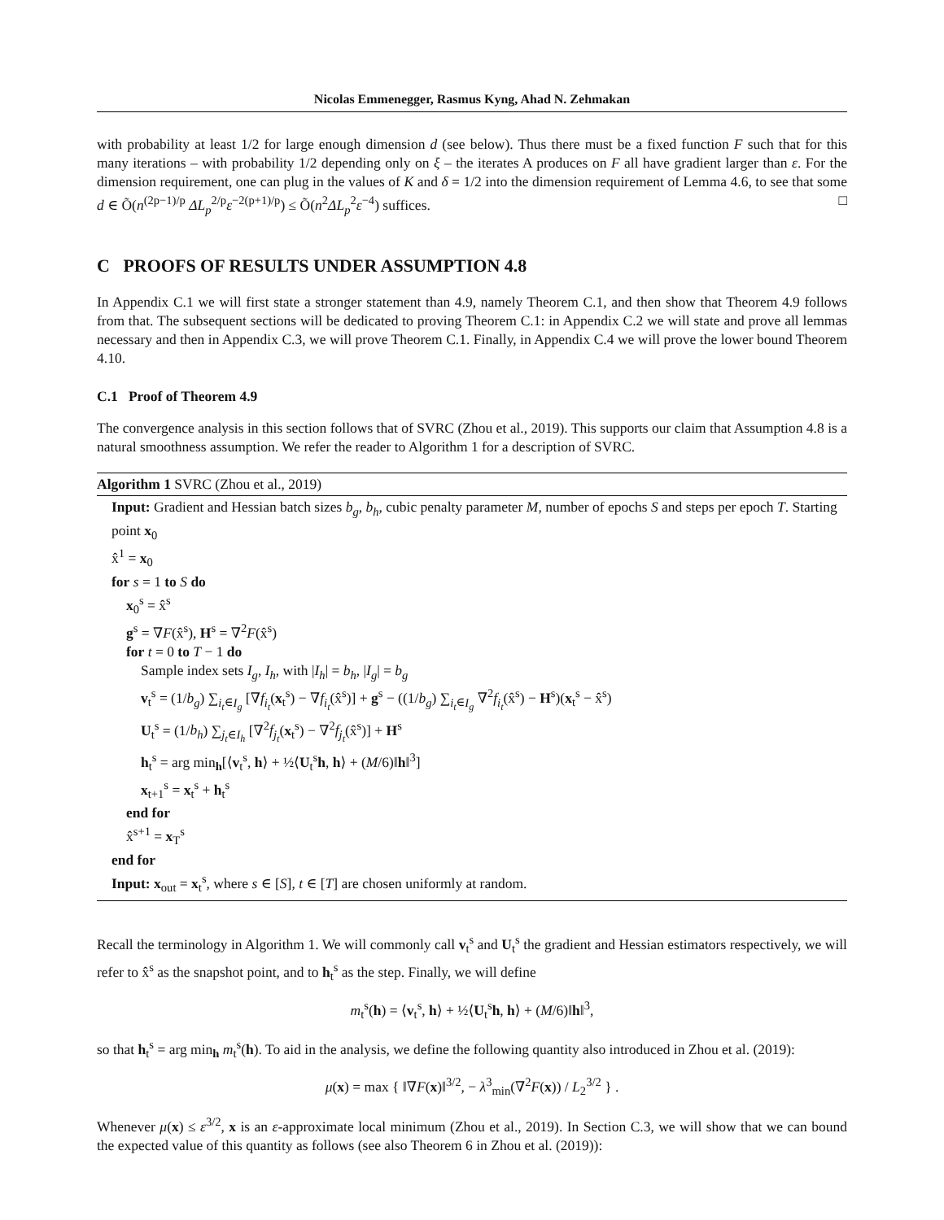Nicolas Emmenegger, Rasmus Kyng, Ahad N. Zehmakan
with probability at least 1/2 for large enough dimension d (see below). Thus there must be a fixed function F such that for this many iterations – with probability 1/2 depending only on ξ – the iterates A produces on F all have gradient larger than ε. For the dimension requirement, one can plug in the values of K and δ = 1/2 into the dimension requirement of Lemma 4.6, to see that some d ∈ Õ(n<sup>(2p−1)/p</sup> ΔL<sub>p</sub><sup>2/p</sup>ε<sup>−2(p+1)/p</sup>) ≤ Õ(n<sup>2</sup>ΔL<sub>p</sub><sup>2</sup>ε<sup>−4</sup>) suffices. □
C PROOFS OF RESULTS UNDER ASSUMPTION 4.8
In Appendix C.1 we will first state a stronger statement than 4.9, namely Theorem C.1, and then show that Theorem 4.9 follows from that. The subsequent sections will be dedicated to proving Theorem C.1: in Appendix C.2 we will state and prove all lemmas necessary and then in Appendix C.3, we will prove Theorem C.1. Finally, in Appendix C.4 we will prove the lower bound Theorem 4.10.
C.1 Proof of Theorem 4.9
The convergence analysis in this section follows that of SVRC (Zhou et al., 2019). This supports our claim that Assumption 4.8 is a natural smoothness assumption. We refer the reader to Algorithm 1 for a description of SVRC.
Algorithm 1 SVRC (Zhou et al., 2019)
Input: Gradient and Hessian batch sizes b<sub>g</sub>, b<sub>h</sub>, cubic penalty parameter M, number of epochs S and steps per epoch T. Starting point x<sub>0</sub>
x̂<sup>1</sup> = x<sub>0</sub>
for s = 1 to S do
x<sub>0</sub><sup>s</sup> = x̂<sup>s</sup>
g<sup>s</sup> = ∇F(x̂<sup>s</sup>), H<sup>s</sup> = ∇<sup>2</sup>F(x̂<sup>s</sup>)
for t = 0 to T − 1 do
Sample index sets I<sub>g</sub>, I<sub>h</sub>, with |I<sub>h</sub>| = b<sub>h</sub>, |I<sub>g</sub>| = b<sub>g</sub>
v<sub>t</sub><sup>s</sup> = (1/b<sub>g</sub>) ∑<sub>i<sub>t</sub>∈I<sub>g</sub></sub> [∇f<sub>i<sub>t</sub></sub>(x<sub>t</sub><sup>s</sup>) − ∇f<sub>i<sub>t</sub></sub>(x̂<sup>s</sup>)] + g<sup>s</sup> − ((1/b<sub>g</sub>) ∑<sub>i<sub>t</sub>∈I<sub>g</sub></sub> ∇<sup>2</sup>f<sub>i<sub>t</sub></sub>(x̂<sup>s</sup>) − H<sup>s</sup>)(x<sub>t</sub><sup>s</sup> − x̂<sup>s</sup>)
U<sub>t</sub><sup>s</sup> = (1/b<sub>h</sub>) ∑<sub>j<sub>t</sub>∈I<sub>h</sub></sub> [∇<sup>2</sup>f<sub>j<sub>t</sub></sub>(x<sub>t</sub><sup>s</sup>) − ∇<sup>2</sup>f<sub>j<sub>t</sub></sub>(x̂<sup>s</sup>)] + H<sup>s</sup>
h<sub>t</sub><sup>s</sup> = arg min<sub>h</sub>[⟨v<sub>t</sub><sup>s</sup>, h⟩ + ½⟨U<sub>t</sub><sup>s</sup>h, h⟩ + (M/6)‖h‖<sup>3</sup>]
x<sub>t+1</sub><sup>s</sup> = x<sub>t</sub><sup>s</sup> + h<sub>t</sub><sup>s</sup>
end for
x̂<sup>s+1</sup> = x<sub>T</sub><sup>s</sup>
end for
Input: x<sub>out</sub> = x<sub>t</sub><sup>s</sup>, where s ∈ [S], t ∈ [T] are chosen uniformly at random.
Recall the terminology in Algorithm 1. We will commonly call v<sub>t</sub><sup>s</sup> and U<sub>t</sub><sup>s</sup> the gradient and Hessian estimators respectively, we will refer to x̂<sup>s</sup> as the snapshot point, and to h<sub>t</sub><sup>s</sup> as the step. Finally, we will define
m<sub>t</sub><sup>s</sup>(h) = ⟨v<sub>t</sub><sup>s</sup>, h⟩ + ½⟨U<sub>t</sub><sup>s</sup>h, h⟩ + (M/6)‖h‖<sup>3</sup>,
so that h<sub>t</sub><sup>s</sup> = arg min<sub>h</sub> m<sub>t</sub><sup>s</sup>(h). To aid in the analysis, we define the following quantity also introduced in Zhou et al. (2019):
μ(x) = max { ‖∇F(x)‖<sup>3/2</sup>, − λ<sup>3</sup><sub>min</sub>(∇<sup>2</sup>F(x)) / L<sub>2</sub><sup>3/2</sup> } .
Whenever μ(x) ≤ ε<sup>3/2</sup>, x is an ε-approximate local minimum (Zhou et al., 2019). In Section C.3, we will show that we can bound the expected value of this quantity as follows (see also Theorem 6 in Zhou et al. (2019)):